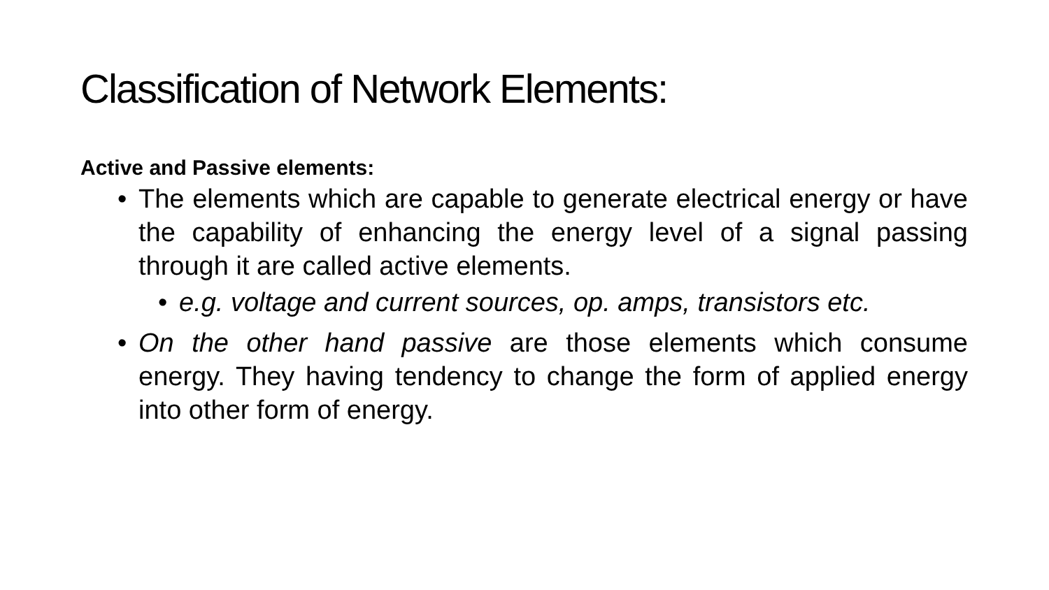Classification of Network Elements:
Active and Passive elements:
• The elements which are capable to generate electrical energy or have the capability of enhancing the energy level of a signal passing through it are called active elements.
• e.g. voltage and current sources, op. amps, transistors etc.
• On the other hand passive are those elements which consume energy. They having tendency to change the form of applied energy into other form of energy.